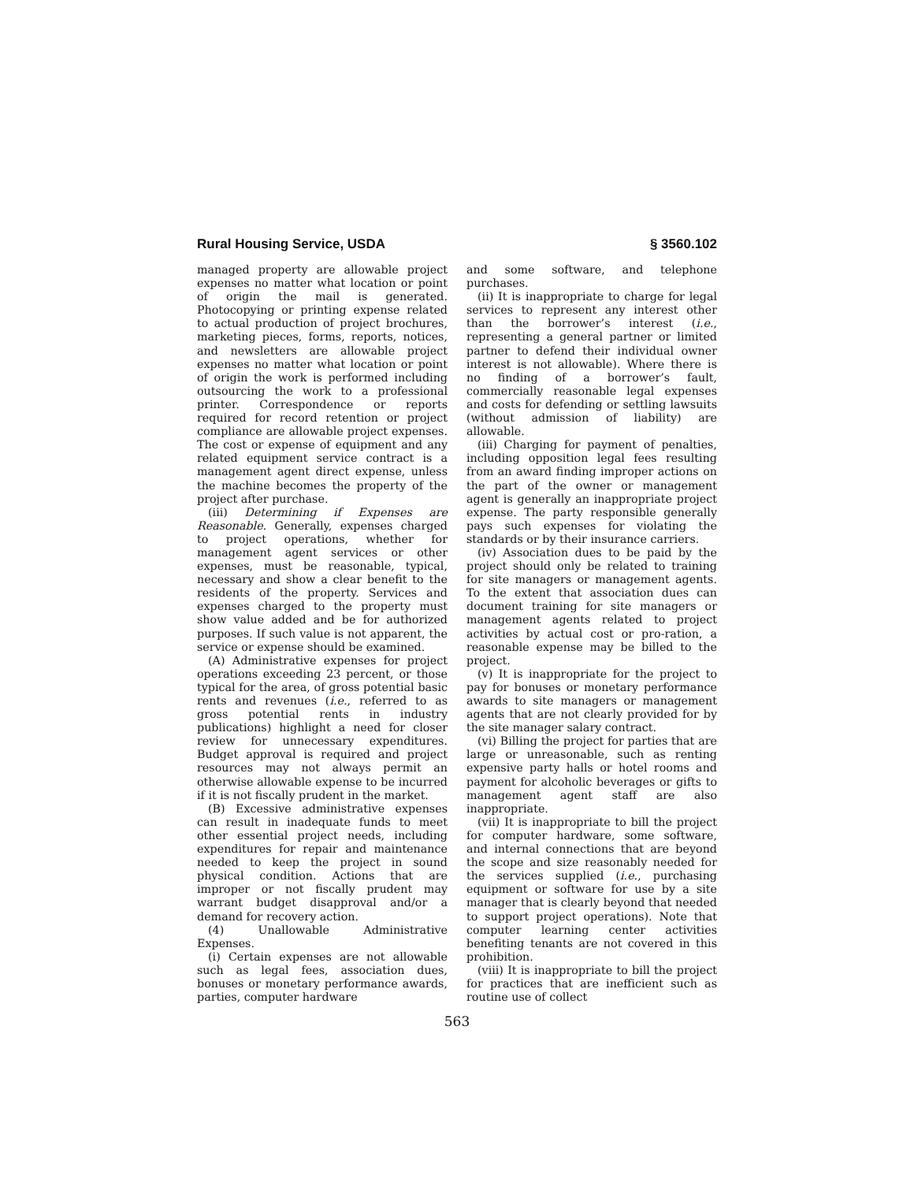Rural Housing Service, USDA § 3560.102
managed property are allowable project expenses no matter what location or point of origin the mail is generated. Photocopying or printing expense related to actual production of project brochures, marketing pieces, forms, reports, notices, and newsletters are allowable project expenses no matter what location or point of origin the work is performed including outsourcing the work to a professional printer. Correspondence or reports required for record retention or project compliance are allowable project expenses. The cost or expense of equipment and any related equipment service contract is a management agent direct expense, unless the machine becomes the property of the project after purchase.
(iii) Determining if Expenses are Reasonable. Generally, expenses charged to project operations, whether for management agent services or other expenses, must be reasonable, typical, necessary and show a clear benefit to the residents of the property. Services and expenses charged to the property must show value added and be for authorized purposes. If such value is not apparent, the service or expense should be examined.
(A) Administrative expenses for project operations exceeding 23 percent, or those typical for the area, of gross potential basic rents and revenues (i.e., referred to as gross potential rents in industry publications) highlight a need for closer review for unnecessary expenditures. Budget approval is required and project resources may not always permit an otherwise allowable expense to be incurred if it is not fiscally prudent in the market.
(B) Excessive administrative expenses can result in inadequate funds to meet other essential project needs, including expenditures for repair and maintenance needed to keep the project in sound physical condition. Actions that are improper or not fiscally prudent may warrant budget disapproval and/or a demand for recovery action.
(4) Unallowable Administrative Expenses.
(i) Certain expenses are not allowable such as legal fees, association dues, bonuses or monetary performance awards, parties, computer hardware
and some software, and telephone purchases.
(ii) It is inappropriate to charge for legal services to represent any interest other than the borrower’s interest (i.e., representing a general partner or limited partner to defend their individual owner interest is not allowable). Where there is no finding of a borrower’s fault, commercially reasonable legal expenses and costs for defending or settling lawsuits (without admission of liability) are allowable.
(iii) Charging for payment of penalties, including opposition legal fees resulting from an award finding improper actions on the part of the owner or management agent is generally an inappropriate project expense. The party responsible generally pays such expenses for violating the standards or by their insurance carriers.
(iv) Association dues to be paid by the project should only be related to training for site managers or management agents. To the extent that association dues can document training for site managers or management agents related to project activities by actual cost or pro-ration, a reasonable expense may be billed to the project.
(v) It is inappropriate for the project to pay for bonuses or monetary performance awards to site managers or management agents that are not clearly provided for by the site manager salary contract.
(vi) Billing the project for parties that are large or unreasonable, such as renting expensive party halls or hotel rooms and payment for alcoholic beverages or gifts to management agent staff are also inappropriate.
(vii) It is inappropriate to bill the project for computer hardware, some software, and internal connections that are beyond the scope and size reasonably needed for the services supplied (i.e., purchasing equipment or software for use by a site manager that is clearly beyond that needed to support project operations). Note that computer learning center activities benefiting tenants are not covered in this prohibition.
(viii) It is inappropriate to bill the project for practices that are inefficient such as routine use of collect
563